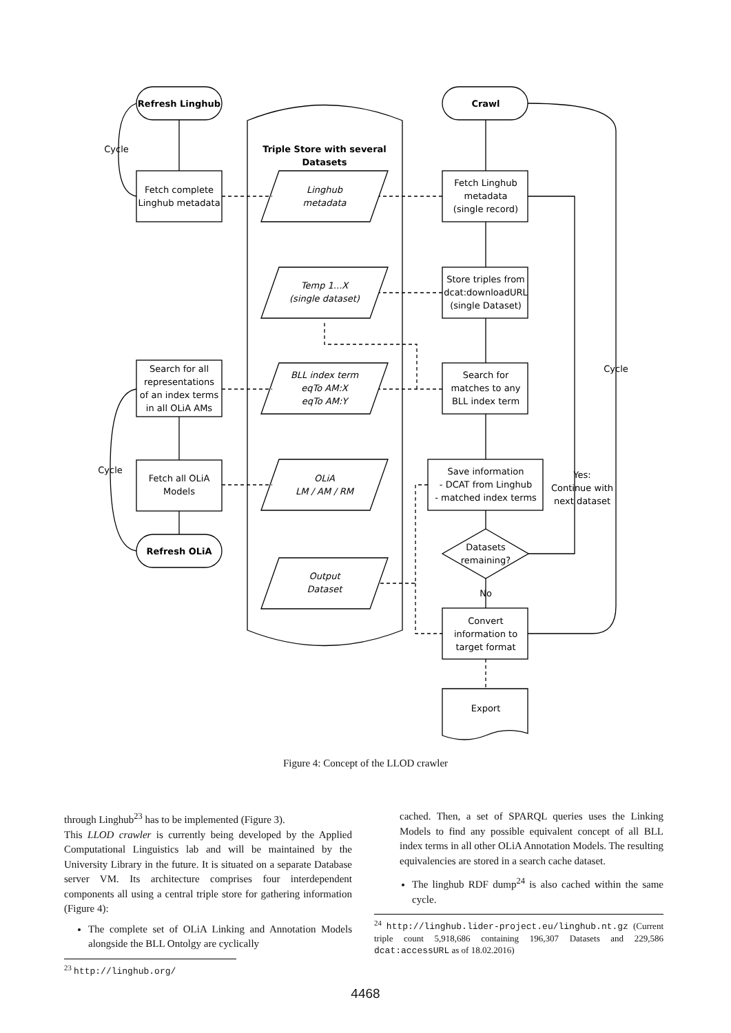Refresh Linghub
Crawl
Refresh OLiA
Triple Store with several
Datasets
Fetch complete
Linghub metadata
Fetch Linghub
metadata
(single record)
Store triples from
dcat:downloadURL
(single Dataset)
Search for
matches to any
BLL index term
Search for all
representations
of an index terms
in all OLiA AMs
Fetch all OLiA
Models
Save information
- DCAT from Linghub
- matched index terms
Datasets
remaining?
No
Convert
information to
target format
Export
Yes:
Continue with
next dataset
Cycle
Cycle
Cycle
Linghub
metadata
Temp 1...X
(single dataset)
BLL index term
eqTo AM:X
eqTo AM:Y
OLiA
LM / AM / RM
Output
Dataset
Figure 4: Concept of the LLOD crawler
through Linghub<sup>23</sup> has to be implemented (Figure 3).
This LLOD crawler is currently being developed by the Applied Computational Linguistics lab and will be maintained by the University Library in the future. It is situated on a separate Database server VM. Its architecture comprises four interdependent components all using a central triple store for gathering information (Figure 4):
The complete set of OLiA Linking and Annotation Models alongside the BLL Ontolgy are cyclically
<sup>23</sup> http://linghub.org/
cached. Then, a set of SPARQL queries uses the Linking Models to find any possible equivalent concept of all BLL index terms in all other OLiA Annotation Models. The resulting equivalencies are stored in a search cache dataset.
The linghub RDF dump<sup>24</sup> is also cached within the same cycle.
<sup>24</sup> http://linghub.lider-project.eu/linghub.nt.gz (Current triple count 5,918,686 containing 196,307 Datasets and 229,586 dcat:accessURL as of 18.02.2016)
4468